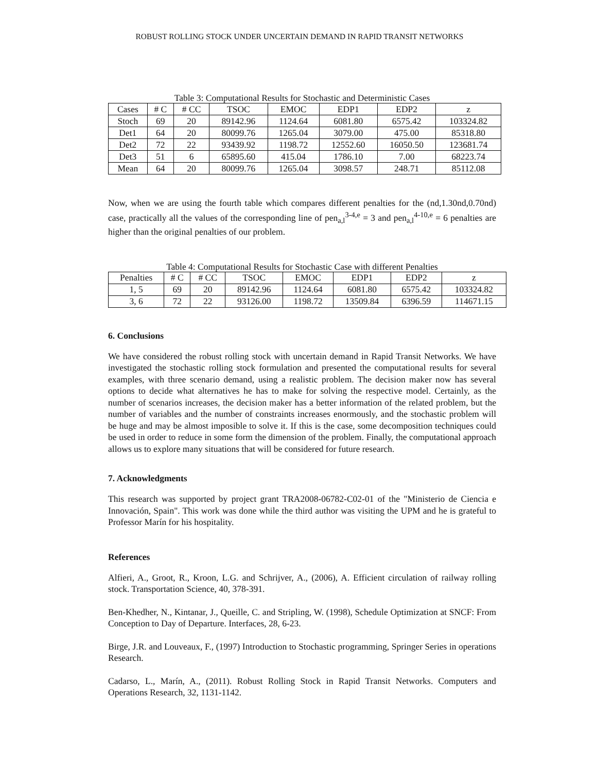ROBUST ROLLING STOCK UNDER UNCERTAIN DEMAND IN RAPID TRANSIT NETWORKS
Table 3: Computational Results for Stochastic and Deterministic Cases
| Cases | # C | # CC | TSOC | EMOC | EDP1 | EDP2 | z |
| --- | --- | --- | --- | --- | --- | --- | --- |
| Stoch | 69 | 20 | 89142.96 | 1124.64 | 6081.80 | 6575.42 | 103324.82 |
| Det1 | 64 | 20 | 80099.76 | 1265.04 | 3079.00 | 475.00 | 85318.80 |
| Det2 | 72 | 22 | 93439.92 | 1198.72 | 12552.60 | 16050.50 | 123681.74 |
| Det3 | 51 | 6 | 65895.60 | 415.04 | 1786.10 | 7.00 | 68223.74 |
| Mean | 64 | 20 | 80099.76 | 1265.04 | 3098.57 | 248.71 | 85112.08 |
Now, when we are using the fourth table which compares different penalties for the (nd,1.30nd,0.70nd) case, practically all the values of the corresponding line of pen<sub>a,l</sub><sup>3-4,e</sup> = 3 and pen<sub>a,l</sub><sup>4-10,e</sup> = 6 penalties are higher than the original penalties of our problem.
Table 4: Computational Results for Stochastic Case with different Penalties
| Penalties | # C | # CC | TSOC | EMOC | EDP1 | EDP2 | z |
| --- | --- | --- | --- | --- | --- | --- | --- |
| 1, 5 | 69 | 20 | 89142.96 | 1124.64 | 6081.80 | 6575.42 | 103324.82 |
| 3, 6 | 72 | 22 | 93126.00 | 1198.72 | 13509.84 | 6396.59 | 114671.15 |
6. Conclusions
We have considered the robust rolling stock with uncertain demand in Rapid Transit Networks. We have investigated the stochastic rolling stock formulation and presented the computational results for several examples, with three scenario demand, using a realistic problem. The decision maker now has several options to decide what alternatives he has to make for solving the respective model. Certainly, as the number of scenarios increases, the decision maker has a better information of the related problem, but the number of variables and the number of constraints increases enormously, and the stochastic problem will be huge and may be almost imposible to solve it. If this is the case, some decomposition techniques could be used in order to reduce in some form the dimension of the problem. Finally, the computational approach allows us to explore many situations that will be considered for future research.
7. Acknowledgments
This research was supported by project grant TRA2008-06782-C02-01 of the "Ministerio de Ciencia e Innovación, Spain". This work was done while the third author was visiting the UPM and he is grateful to Professor Marín for his hospitality.
References
Alfieri, A., Groot, R., Kroon, L.G. and Schrijver, A., (2006), A. Efficient circulation of railway rolling stock. Transportation Science, 40, 378-391.
Ben-Khedher, N., Kintanar, J., Queille, C. and Stripling, W. (1998), Schedule Optimization at SNCF: From Conception to Day of Departure. Interfaces, 28, 6-23.
Birge, J.R. and Louveaux, F., (1997) Introduction to Stochastic programming, Springer Series in operations Research.
Cadarso, L., Marín, A., (2011). Robust Rolling Stock in Rapid Transit Networks. Computers and Operations Research, 32, 1131-1142.